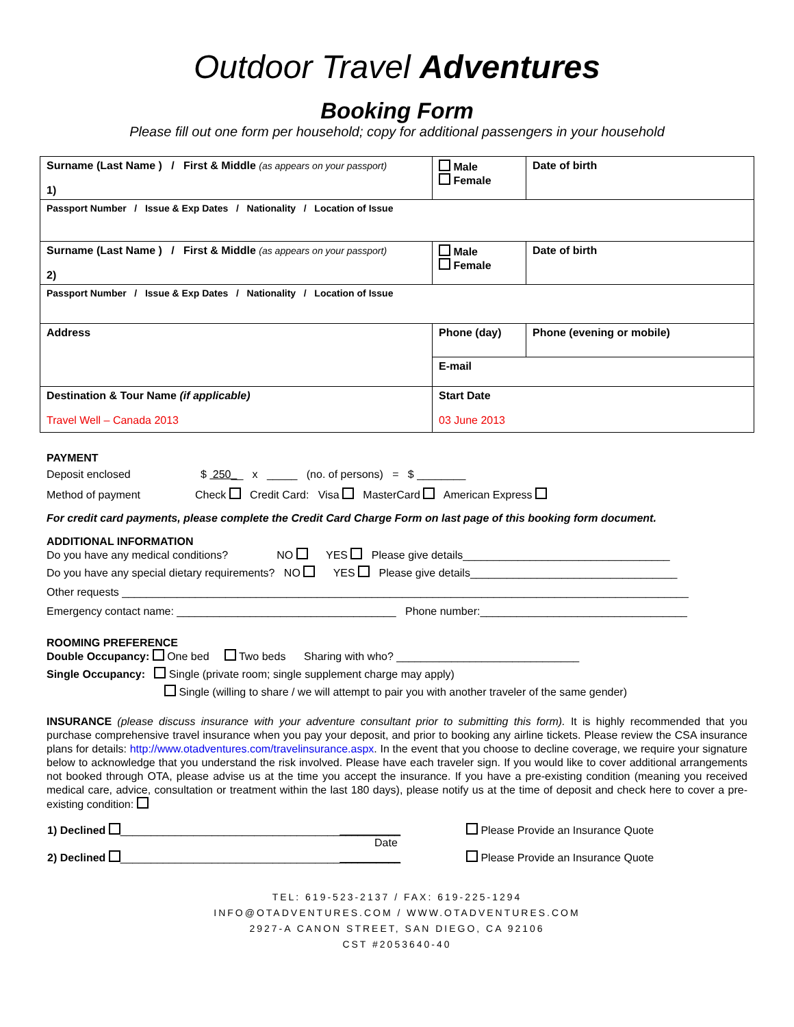Outdoor Travel Adventures
Booking Form
Please fill out one form per household; copy for additional passengers in your household
| Surname (Last Name ) / First & Middle (as appears on your passport) 1) | Male Female | Date of birth | |
| Passport Number / Issue & Exp Dates / Nationality / Location of Issue | | | |
| Surname (Last Name ) / First & Middle (as appears on your passport) 2) | Male Female | Date of birth | |
| Passport Number / Issue & Exp Dates / Nationality / Location of Issue | | | |
| Address | Phone (day) | | Phone (evening or mobile) |
| | E-mail | | |
| Destination & Tour Name (if applicable) Travel Well – Canada 2013 | Start Date 03 June 2013 | | |
PAYMENT
Deposit enclosed $ 250__ x _____ (no. of persons) = $ ________
Method of payment Check Credit Card: Visa MasterCard American Express
For credit card payments, please complete the Credit Card Charge Form on last page of this booking form document.
ADDITIONAL INFORMATION
Do you have any medical conditions? NO YES Please give details__________________________________
Do you have any special dietary requirements? NO YES Please give details__________________________________
Other requests _____________________________________________________________________________________________
Emergency contact name: ____________________________________ Phone number:__________________________________
ROOMING PREFERENCE
Double Occupancy: One bed Two beds Sharing with who? ______________________________
Single Occupancy: Single (private room; single supplement charge may apply)
Single (willing to share / we will attempt to pair you with another traveler of the same gender)
INSURANCE (please discuss insurance with your adventure consultant prior to submitting this form). It is highly recommended that you purchase comprehensive travel insurance when you pay your deposit, and prior to booking any airline tickets. Please review the CSA insurance plans for details: http://www.otadventures.com/travelinsurance.aspx. In the event that you choose to decline coverage, we require your signature below to acknowledge that you understand the risk involved. Please have each traveler sign. If you would like to cover additional arrangements not booked through OTA, please advise us at the time you accept the insurance. If you have a pre-existing condition (meaning you received medical care, advice, consultation or treatment within the last 180 days), please notify us at the time of deposit and check here to cover a pre-existing condition:
| 1) Declined ____________________________________ __________ Date | Please Provide an Insurance Quote |
| 2) Declined ____________________________________ __________ | Please Provide an Insurance Quote |
TEL: 619-523-2137 / FAX: 619-225-1294
INFO@OTADVENTURES.COM / WWW.OTADVENTURES.COM
2927-A CANON STREET, SAN DIEGO, CA 92106
CST #2053640-40